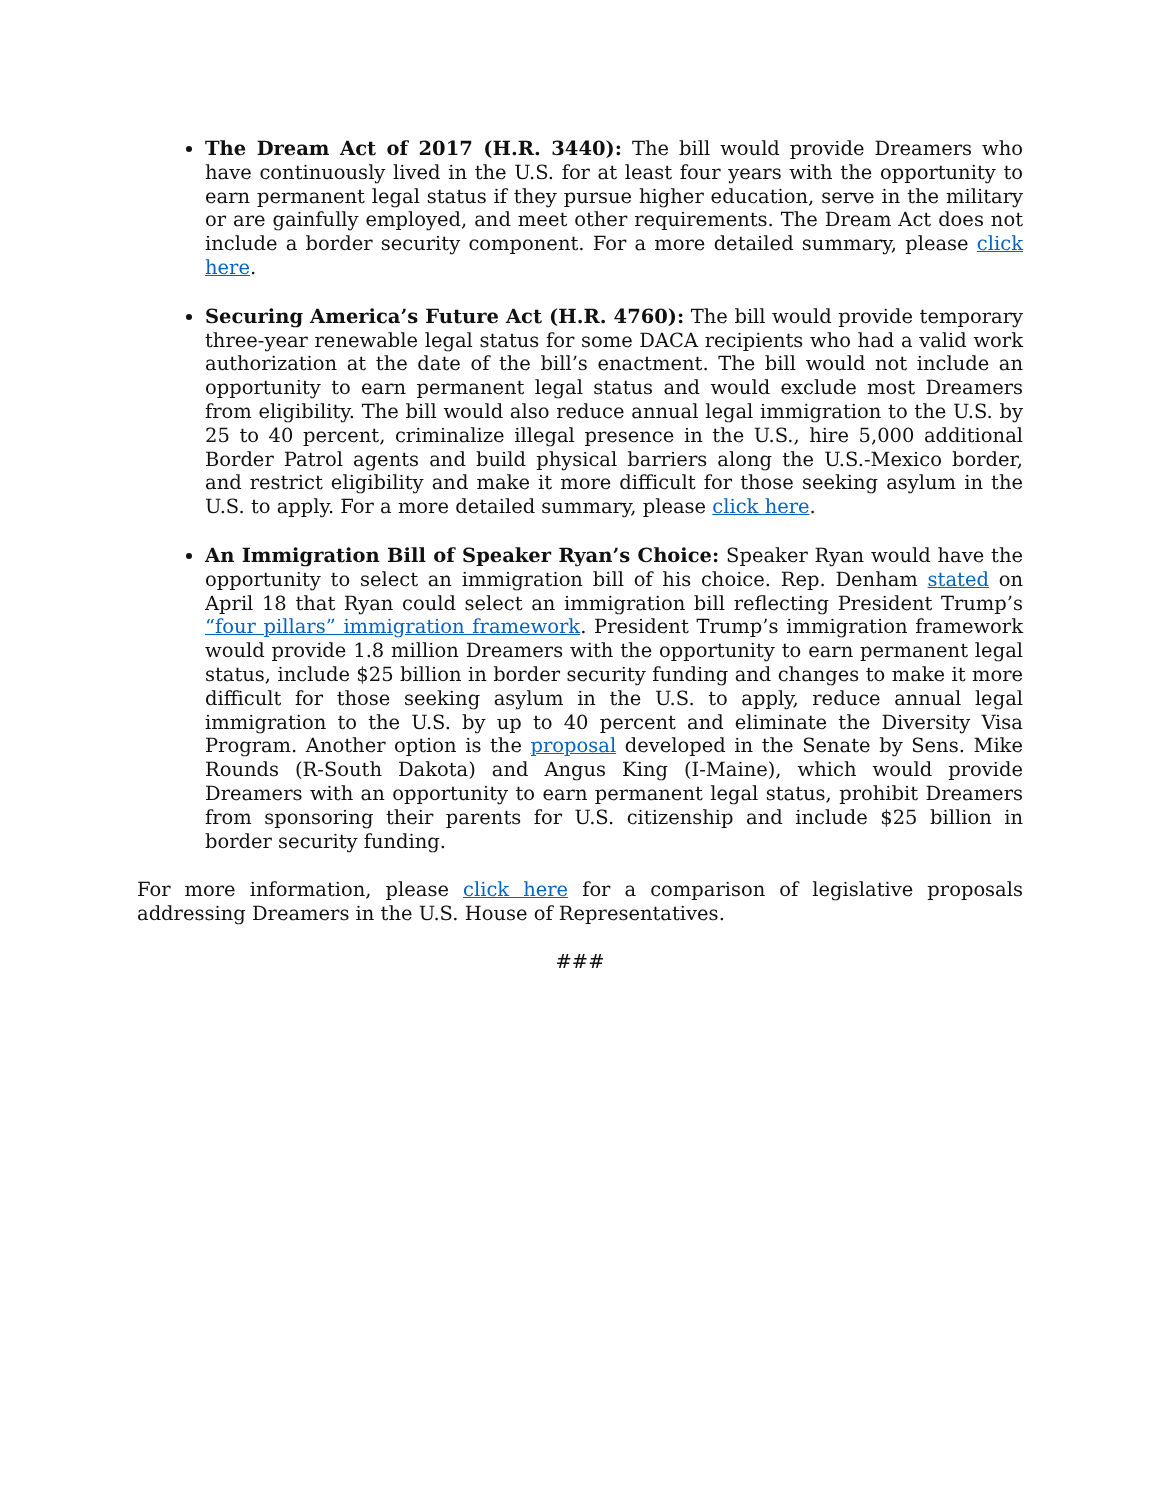The Dream Act of 2017 (H.R. 3440): The bill would provide Dreamers who have continuously lived in the U.S. for at least four years with the opportunity to earn permanent legal status if they pursue higher education, serve in the military or are gainfully employed, and meet other requirements. The Dream Act does not include a border security component. For a more detailed summary, please click here.
Securing America’s Future Act (H.R. 4760): The bill would provide temporary three-year renewable legal status for some DACA recipients who had a valid work authorization at the date of the bill’s enactment. The bill would not include an opportunity to earn permanent legal status and would exclude most Dreamers from eligibility. The bill would also reduce annual legal immigration to the U.S. by 25 to 40 percent, criminalize illegal presence in the U.S., hire 5,000 additional Border Patrol agents and build physical barriers along the U.S.-Mexico border, and restrict eligibility and make it more difficult for those seeking asylum in the U.S. to apply. For a more detailed summary, please click here.
An Immigration Bill of Speaker Ryan’s Choice: Speaker Ryan would have the opportunity to select an immigration bill of his choice. Rep. Denham stated on April 18 that Ryan could select an immigration bill reflecting President Trump’s “four pillars” immigration framework. President Trump’s immigration framework would provide 1.8 million Dreamers with the opportunity to earn permanent legal status, include $25 billion in border security funding and changes to make it more difficult for those seeking asylum in the U.S. to apply, reduce annual legal immigration to the U.S. by up to 40 percent and eliminate the Diversity Visa Program. Another option is the proposal developed in the Senate by Sens. Mike Rounds (R-South Dakota) and Angus King (I-Maine), which would provide Dreamers with an opportunity to earn permanent legal status, prohibit Dreamers from sponsoring their parents for U.S. citizenship and include $25 billion in border security funding.
For more information, please click here for a comparison of legislative proposals addressing Dreamers in the U.S. House of Representatives.
###